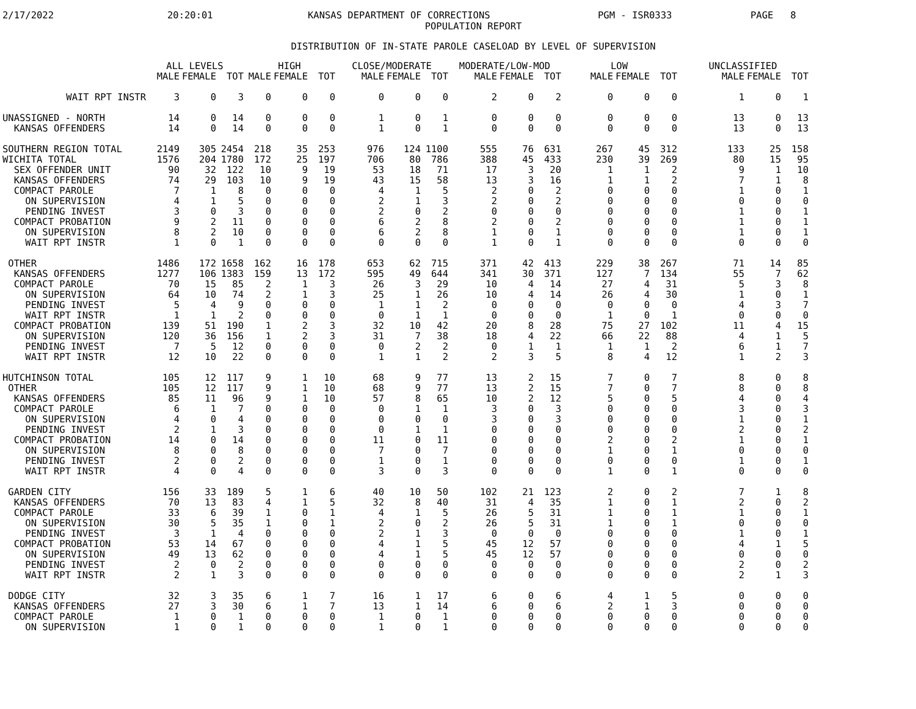2/17/2022 20:20:01 KANSAS DEPARTMENT OF CORRECTIONS PGM - ISR0333 PAGE 8
POPULATION REPORT
DISTRIBUTION OF IN-STATE PAROLE CASELOAD BY LEVEL OF SUPERVISION
| | ALL LEVELS | | | HIGH | | | CLOSE/MODERATE | | | MODERATE/LOW-MOD | | | LOW | | | UNCLASSIFIED | | |
| --- | --- | --- | --- | --- | --- | --- | --- | --- | --- | --- | --- | --- | --- | --- | --- | --- | --- | --- |
| | MALE | FEMALE | TOT | MALE | FEMALE | TOT | MALE | FEMALE | TOT | MALE | FEMALE | TOT | MALE | FEMALE | TOT | MALE | FEMALE | TOT |
| WAIT RPT INSTR | 3 | 0 | 3 | 0 | 0 | 0 | 0 | 0 | 0 | 2 | 0 | 2 | 0 | 0 | 0 | 1 | 0 | 1 |
| UNASSIGNED - NORTH | 14 | 0 | 14 | 0 | 0 | 0 | 1 | 0 | 1 | 0 | 0 | 0 | 0 | 0 | 0 | 13 | 0 | 13 |
| KANSAS OFFENDERS | 14 | 0 | 14 | 0 | 0 | 0 | 1 | 0 | 1 | 0 | 0 | 0 | 0 | 0 | 0 | 13 | 0 | 13 |
| SOUTHERN REGION TOTAL | 2149 | 305 | 2454 | 218 | 35 | 253 | 976 | 124 | 1100 | 555 | 76 | 631 | 267 | 45 | 312 | 133 | 25 | 158 |
| WICHITA TOTAL | 1576 | 204 | 1780 | 172 | 25 | 197 | 706 | 80 | 786 | 388 | 45 | 433 | 230 | 39 | 269 | 80 | 15 | 95 |
| SEX OFFENDER UNIT | 90 | 32 | 122 | 10 | 9 | 19 | 53 | 18 | 71 | 17 | 3 | 20 | 1 | 1 | 2 | 9 | 1 | 10 |
| KANSAS OFFENDERS | 74 | 29 | 103 | 10 | 9 | 19 | 43 | 15 | 58 | 13 | 3 | 16 | 1 | 1 | 2 | 7 | 1 | 8 |
| COMPACT PAROLE | 7 | 1 | 8 | 0 | 0 | 0 | 4 | 1 | 5 | 2 | 0 | 2 | 0 | 0 | 0 | 1 | 0 | 1 |
| ON SUPERVISION | 4 | 1 | 5 | 0 | 0 | 0 | 2 | 1 | 3 | 2 | 0 | 2 | 0 | 0 | 0 | 0 | 0 | 0 |
| PENDING INVEST | 3 | 0 | 3 | 0 | 0 | 0 | 2 | 0 | 2 | 0 | 0 | 0 | 0 | 0 | 0 | 1 | 0 | 1 |
| COMPACT PROBATION | 9 | 2 | 11 | 0 | 0 | 0 | 6 | 2 | 8 | 2 | 0 | 2 | 0 | 0 | 0 | 1 | 0 | 1 |
| ON SUPERVISION | 8 | 2 | 10 | 0 | 0 | 0 | 6 | 2 | 8 | 1 | 0 | 1 | 0 | 0 | 0 | 1 | 0 | 1 |
| WAIT RPT INSTR | 1 | 0 | 1 | 0 | 0 | 0 | 0 | 0 | 0 | 1 | 0 | 1 | 0 | 0 | 0 | 0 | 0 | 0 |
| OTHER | 1486 | 172 | 1658 | 162 | 16 | 178 | 653 | 62 | 715 | 371 | 42 | 413 | 229 | 38 | 267 | 71 | 14 | 85 |
| KANSAS OFFENDERS | 1277 | 106 | 1383 | 159 | 13 | 172 | 595 | 49 | 644 | 341 | 30 | 371 | 127 | 7 | 134 | 55 | 7 | 62 |
| COMPACT PAROLE | 70 | 15 | 85 | 2 | 1 | 3 | 26 | 3 | 29 | 10 | 4 | 14 | 27 | 4 | 31 | 5 | 3 | 8 |
| ON SUPERVISION | 64 | 10 | 74 | 2 | 1 | 3 | 25 | 1 | 26 | 10 | 4 | 14 | 26 | 4 | 30 | 1 | 0 | 1 |
| PENDING INVEST | 5 | 4 | 9 | 0 | 0 | 0 | 1 | 1 | 2 | 0 | 0 | 0 | 0 | 0 | 0 | 4 | 3 | 7 |
| WAIT RPT INSTR | 1 | 1 | 2 | 0 | 0 | 0 | 0 | 1 | 1 | 0 | 0 | 0 | 1 | 0 | 1 | 0 | 0 | 0 |
| COMPACT PROBATION | 139 | 51 | 190 | 1 | 2 | 3 | 32 | 10 | 42 | 20 | 8 | 28 | 75 | 27 | 102 | 11 | 4 | 15 |
| ON SUPERVISION | 120 | 36 | 156 | 1 | 2 | 3 | 31 | 7 | 38 | 18 | 4 | 22 | 66 | 22 | 88 | 4 | 1 | 5 |
| PENDING INVEST | 7 | 5 | 12 | 0 | 0 | 0 | 0 | 2 | 2 | 0 | 1 | 1 | 1 | 1 | 2 | 6 | 1 | 7 |
| WAIT RPT INSTR | 12 | 10 | 22 | 0 | 0 | 0 | 1 | 1 | 2 | 2 | 3 | 5 | 8 | 4 | 12 | 1 | 2 | 3 |
| HUTCHINSON TOTAL | 105 | 12 | 117 | 9 | 1 | 10 | 68 | 9 | 77 | 13 | 2 | 15 | 7 | 0 | 7 | 8 | 0 | 8 |
| OTHER | 105 | 12 | 117 | 9 | 1 | 10 | 68 | 9 | 77 | 13 | 2 | 15 | 7 | 0 | 7 | 8 | 0 | 8 |
| KANSAS OFFENDERS | 85 | 11 | 96 | 9 | 1 | 10 | 57 | 8 | 65 | 10 | 2 | 12 | 5 | 0 | 5 | 4 | 0 | 4 |
| COMPACT PAROLE | 6 | 1 | 7 | 0 | 0 | 0 | 0 | 1 | 1 | 3 | 0 | 3 | 0 | 0 | 0 | 3 | 0 | 3 |
| ON SUPERVISION | 4 | 0 | 4 | 0 | 0 | 0 | 0 | 0 | 0 | 3 | 0 | 3 | 0 | 0 | 0 | 1 | 0 | 1 |
| PENDING INVEST | 2 | 1 | 3 | 0 | 0 | 0 | 0 | 1 | 1 | 0 | 0 | 0 | 0 | 0 | 0 | 2 | 0 | 2 |
| COMPACT PROBATION | 14 | 0 | 14 | 0 | 0 | 0 | 11 | 0 | 11 | 0 | 0 | 0 | 2 | 0 | 2 | 1 | 0 | 1 |
| ON SUPERVISION | 8 | 0 | 8 | 0 | 0 | 0 | 7 | 0 | 7 | 0 | 0 | 0 | 1 | 0 | 1 | 0 | 0 | 0 |
| PENDING INVEST | 2 | 0 | 2 | 0 | 0 | 0 | 1 | 0 | 1 | 0 | 0 | 0 | 0 | 0 | 0 | 1 | 0 | 1 |
| WAIT RPT INSTR | 4 | 0 | 4 | 0 | 0 | 0 | 3 | 0 | 3 | 0 | 0 | 0 | 1 | 0 | 1 | 0 | 0 | 0 |
| GARDEN CITY | 156 | 33 | 189 | 5 | 1 | 6 | 40 | 10 | 50 | 102 | 21 | 123 | 2 | 0 | 2 | 7 | 1 | 8 |
| KANSAS OFFENDERS | 70 | 13 | 83 | 4 | 1 | 5 | 32 | 8 | 40 | 31 | 4 | 35 | 1 | 0 | 1 | 2 | 0 | 2 |
| COMPACT PAROLE | 33 | 6 | 39 | 1 | 0 | 1 | 4 | 1 | 5 | 26 | 5 | 31 | 1 | 0 | 1 | 1 | 0 | 1 |
| ON SUPERVISION | 30 | 5 | 35 | 1 | 0 | 1 | 2 | 0 | 2 | 26 | 5 | 31 | 1 | 0 | 1 | 0 | 0 | 0 |
| PENDING INVEST | 3 | 1 | 4 | 0 | 0 | 0 | 2 | 1 | 3 | 0 | 0 | 0 | 0 | 0 | 0 | 1 | 0 | 1 |
| COMPACT PROBATION | 53 | 14 | 67 | 0 | 0 | 0 | 4 | 1 | 5 | 45 | 12 | 57 | 0 | 0 | 0 | 4 | 1 | 5 |
| ON SUPERVISION | 49 | 13 | 62 | 0 | 0 | 0 | 4 | 1 | 5 | 45 | 12 | 57 | 0 | 0 | 0 | 0 | 0 | 0 |
| PENDING INVEST | 2 | 0 | 2 | 0 | 0 | 0 | 0 | 0 | 0 | 0 | 0 | 0 | 0 | 0 | 0 | 2 | 0 | 2 |
| WAIT RPT INSTR | 2 | 1 | 3 | 0 | 0 | 0 | 0 | 0 | 0 | 0 | 0 | 0 | 0 | 0 | 0 | 2 | 1 | 3 |
| DODGE CITY | 32 | 3 | 35 | 6 | 1 | 7 | 16 | 1 | 17 | 6 | 0 | 6 | 4 | 1 | 5 | 0 | 0 | 0 |
| KANSAS OFFENDERS | 27 | 3 | 30 | 6 | 1 | 7 | 13 | 1 | 14 | 6 | 0 | 6 | 2 | 1 | 3 | 0 | 0 | 0 |
| COMPACT PAROLE | 1 | 0 | 1 | 0 | 0 | 0 | 1 | 0 | 1 | 0 | 0 | 0 | 0 | 0 | 0 | 0 | 0 | 0 |
| ON SUPERVISION | 1 | 0 | 1 | 0 | 0 | 0 | 1 | 0 | 1 | 0 | 0 | 0 | 0 | 0 | 0 | 0 | 0 | 0 |